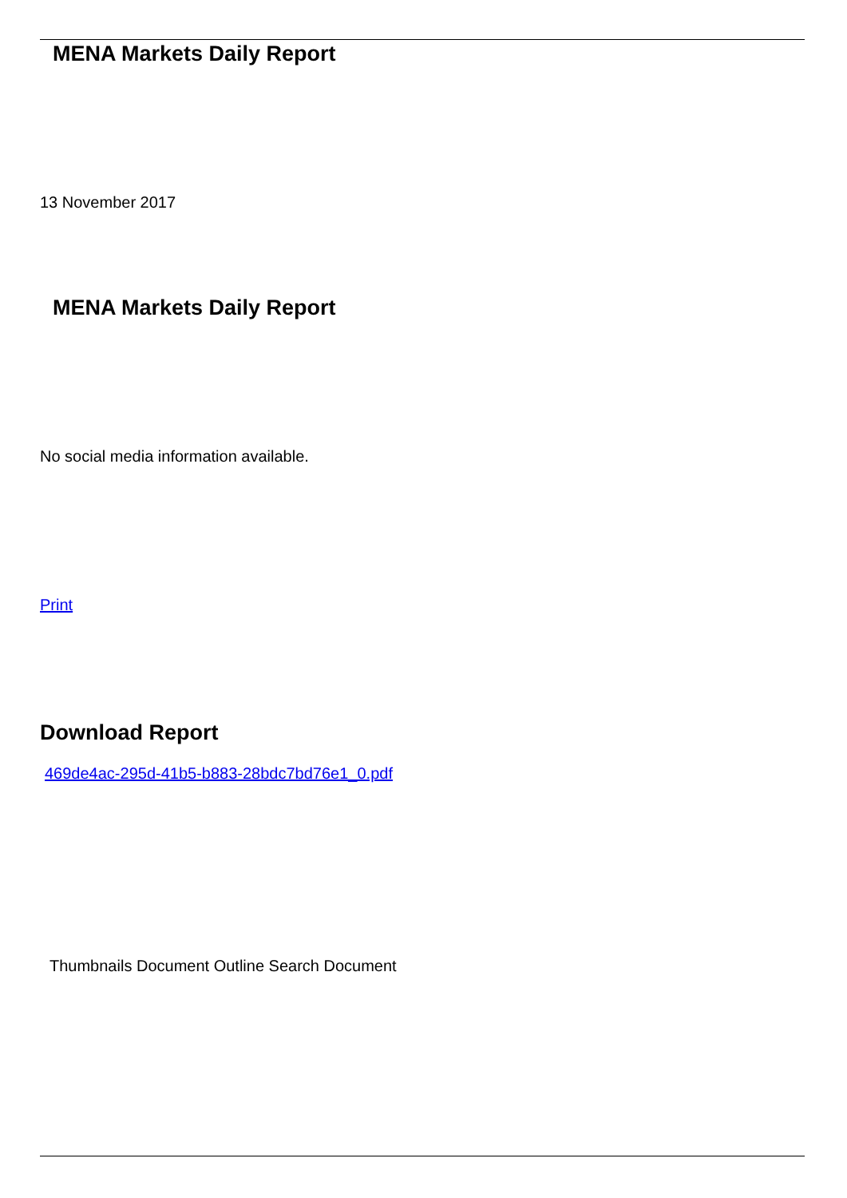MENA Markets Daily Report
13 November 2017
MENA Markets Daily Report
No social media information available.
Print
Download Report
469de4ac-295d-41b5-b883-28bdc7bd76e1_0.pdf
Thumbnails Document Outline Search Document